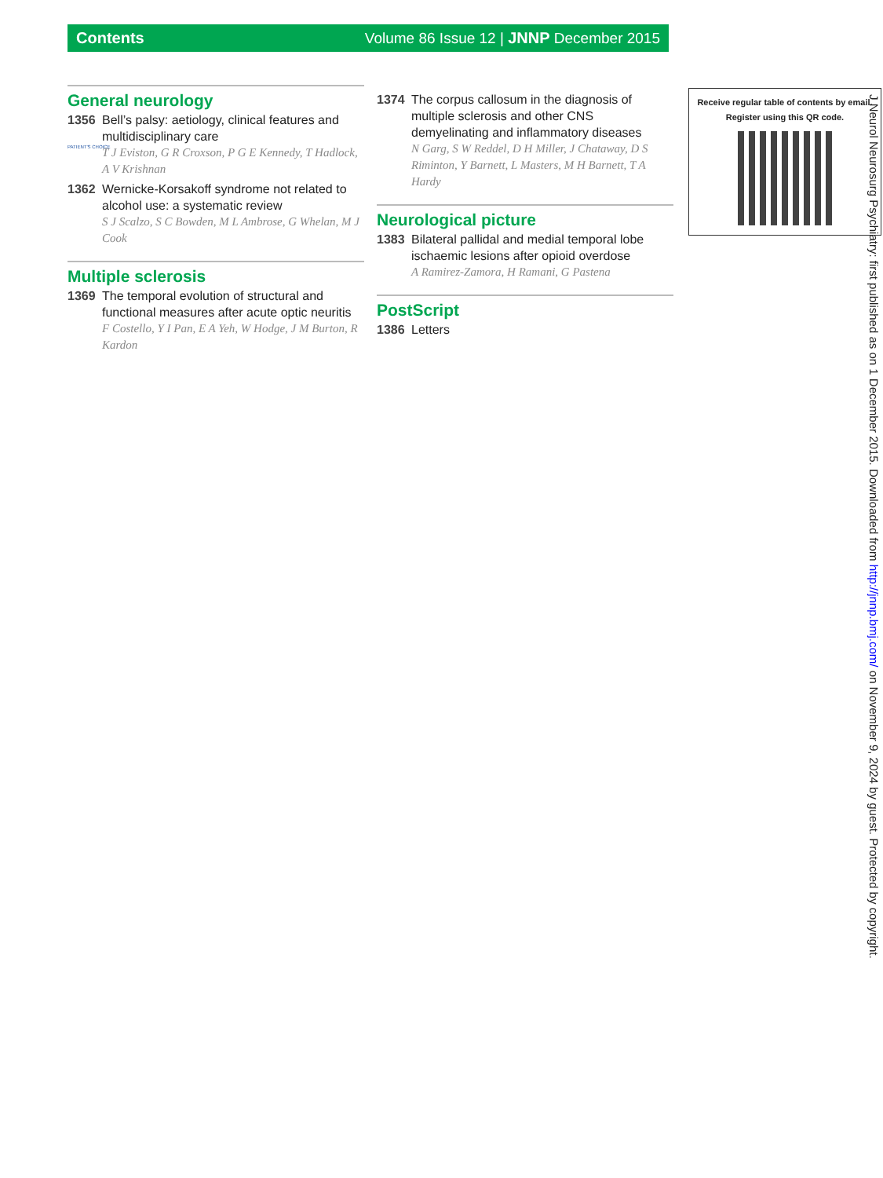Contents Volume 86 Issue 12 | JNNP December 2015
General neurology
1356 Bell’s palsy: aetiology, clinical features and multidisciplinary care
T J Eviston, G R Croxson, P G E Kennedy, T Hadlock, A V Krishnan
PATIENT'S CHOICE
1362 Wernicke-Korsakoff syndrome not related to alcohol use: a systematic review
S J Scalzo, S C Bowden, M L Ambrose, G Whelan, M J Cook
Multiple sclerosis
1369 The temporal evolution of structural and functional measures after acute optic neuritis
F Costello, Y I Pan, E A Yeh, W Hodge, J M Burton, R Kardon
1374 The corpus callosum in the diagnosis of multiple sclerosis and other CNS demyelinating and inflammatory diseases
N Garg, S W Reddel, D H Miller, J Chataway, D S Riminton, Y Barnett, L Masters, M H Barnett, T A Hardy
Neurological picture
1383 Bilateral pallidal and medial temporal lobe ischaemic lesions after opioid overdose
A Ramirez-Zamora, H Ramani, G Pastena
PostScript
1386 Letters
Receive regular table of contents by email.
Register using this QR code.
J Neurol Neurosurg Psychiatry: first published as on 1 December 2015. Downloaded from http://jnnp.bmj.com/ on November 9, 2024 by guest. Protected by copyright.